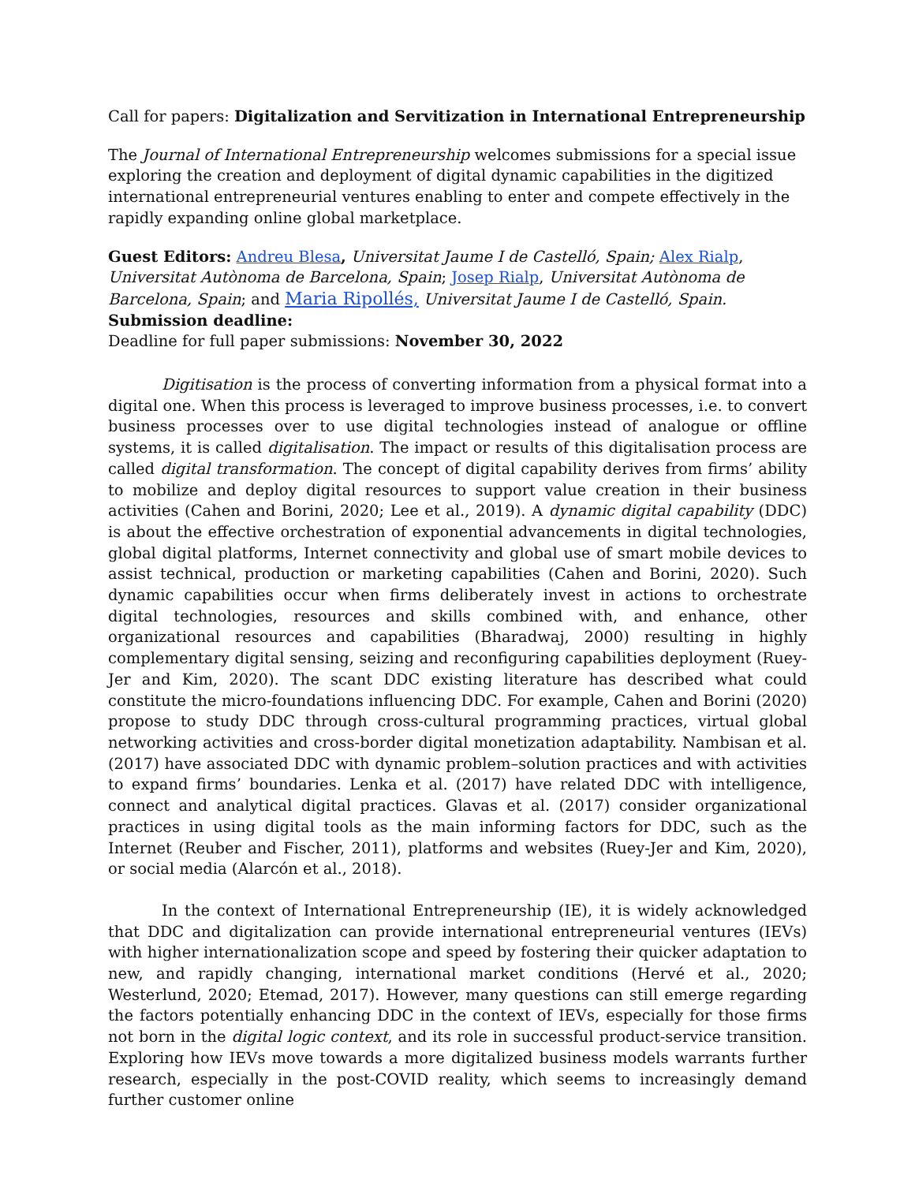Call for papers: Digitalization and Servitization in International Entrepreneurship
The Journal of International Entrepreneurship welcomes submissions for a special issue exploring the creation and deployment of digital dynamic capabilities in the digitized international entrepreneurial ventures enabling to enter and compete effectively in the rapidly expanding online global marketplace.
Guest Editors: Andreu Blesa, Universitat Jaume I de Castelló, Spain; Alex Rialp, Universitat Autònoma de Barcelona, Spain; Josep Rialp, Universitat Autònoma de Barcelona, Spain; and Maria Ripollés, Universitat Jaume I de Castelló, Spain.
Submission deadline:
Deadline for full paper submissions: November 30, 2022
Digitisation is the process of converting information from a physical format into a digital one. When this process is leveraged to improve business processes, i.e. to convert business processes over to use digital technologies instead of analogue or offline systems, it is called digitalisation. The impact or results of this digitalisation process are called digital transformation. The concept of digital capability derives from firms’ ability to mobilize and deploy digital resources to support value creation in their business activities (Cahen and Borini, 2020; Lee et al., 2019). A dynamic digital capability (DDC) is about the effective orchestration of exponential advancements in digital technologies, global digital platforms, Internet connectivity and global use of smart mobile devices to assist technical, production or marketing capabilities (Cahen and Borini, 2020). Such dynamic capabilities occur when firms deliberately invest in actions to orchestrate digital technologies, resources and skills combined with, and enhance, other organizational resources and capabilities (Bharadwaj, 2000) resulting in highly complementary digital sensing, seizing and reconfiguring capabilities deployment (Ruey-Jer and Kim, 2020). The scant DDC existing literature has described what could constitute the micro-foundations influencing DDC. For example, Cahen and Borini (2020) propose to study DDC through cross-cultural programming practices, virtual global networking activities and cross-border digital monetization adaptability. Nambisan et al. (2017) have associated DDC with dynamic problem–solution practices and with activities to expand firms’ boundaries. Lenka et al. (2017) have related DDC with intelligence, connect and analytical digital practices. Glavas et al. (2017) consider organizational practices in using digital tools as the main informing factors for DDC, such as the Internet (Reuber and Fischer, 2011), platforms and websites (Ruey-Jer and Kim, 2020), or social media (Alarcón et al., 2018).
In the context of International Entrepreneurship (IE), it is widely acknowledged that DDC and digitalization can provide international entrepreneurial ventures (IEVs) with higher internationalization scope and speed by fostering their quicker adaptation to new, and rapidly changing, international market conditions (Hervé et al., 2020; Westerlund, 2020; Etemad, 2017). However, many questions can still emerge regarding the factors potentially enhancing DDC in the context of IEVs, especially for those firms not born in the digital logic context, and its role in successful product-service transition. Exploring how IEVs move towards a more digitalized business models warrants further research, especially in the post-COVID reality, which seems to increasingly demand further customer online